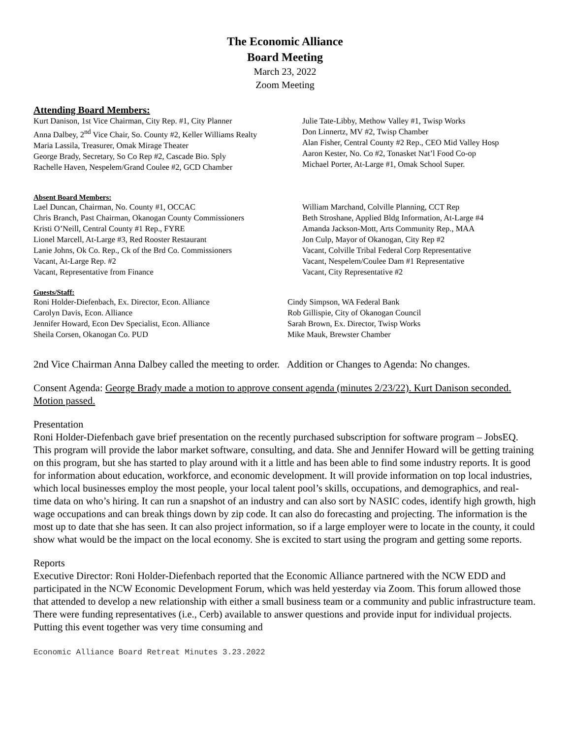The Economic Alliance
Board Meeting
March 23, 2022
Zoom Meeting
Attending Board Members:
Kurt Danison, 1st Vice Chairman, City Rep. #1, City Planner
Anna Dalbey, 2<sup>nd</sup> Vice Chair, So. County #2, Keller Williams Realty
Maria Lassila, Treasurer, Omak Mirage Theater
George Brady, Secretary, So Co Rep #2, Cascade Bio. Sply
Rachelle Haven, Nespelem/Grand Coulee #2, GCD Chamber
Julie Tate-Libby, Methow Valley #1, Twisp Works
Don Linnertz, MV #2, Twisp Chamber
Alan Fisher, Central County #2 Rep., CEO Mid Valley Hosp
Aaron Kester, No. Co #2, Tonasket Nat’l Food Co-op
Michael Porter, At-Large #1, Omak School Super.
Absent Board Members:
Lael Duncan, Chairman, No. County #1, OCCAC
Chris Branch, Past Chairman, Okanogan County Commissioners
Kristi O’Neill, Central County #1 Rep., FYRE
Lionel Marcell, At-Large #3, Red Rooster Restaurant
Lanie Johns, Ok Co. Rep., Ck of the Brd Co. Commissioners
Vacant, At-Large Rep. #2
Vacant, Representative from Finance
William Marchand, Colville Planning, CCT Rep
Beth Stroshane, Applied Bldg Information, At-Large #4
Amanda Jackson-Mott, Arts Community Rep., MAA
Jon Culp, Mayor of Okanogan, City Rep #2
Vacant, Colville Tribal Federal Corp Representative
Vacant, Nespelem/Coulee Dam #1 Representative
Vacant, City Representative #2
Guests/Staff:
Roni Holder-Diefenbach, Ex. Director, Econ. Alliance
Carolyn Davis, Econ. Alliance
Jennifer Howard, Econ Dev Specialist, Econ. Alliance
Sheila Corsen, Okanogan Co. PUD
Cindy Simpson, WA Federal Bank
Rob Gillispie, City of Okanogan Council
Sarah Brown, Ex. Director, Twisp Works
Mike Mauk, Brewster Chamber
2nd Vice Chairman Anna Dalbey called the meeting to order. Addition or Changes to Agenda: No changes.
Consent Agenda: George Brady made a motion to approve consent agenda (minutes 2/23/22). Kurt Danison seconded. Motion passed.
Presentation
Roni Holder-Diefenbach gave brief presentation on the recently purchased subscription for software program – JobsEQ. This program will provide the labor market software, consulting, and data. She and Jennifer Howard will be getting training on this program, but she has started to play around with it a little and has been able to find some industry reports. It is good for information about education, workforce, and economic development. It will provide information on top local industries, which local businesses employ the most people, your local talent pool’s skills, occupations, and demographics, and real-time data on who’s hiring. It can run a snapshot of an industry and can also sort by NASIC codes, identify high growth, high wage occupations and can break things down by zip code. It can also do forecasting and projecting. The information is the most up to date that she has seen. It can also project information, so if a large employer were to locate in the county, it could show what would be the impact on the local economy. She is excited to start using the program and getting some reports.
Reports
Executive Director: Roni Holder-Diefenbach reported that the Economic Alliance partnered with the NCW EDD and participated in the NCW Economic Development Forum, which was held yesterday via Zoom. This forum allowed those that attended to develop a new relationship with either a small business team or a community and public infrastructure team. There were funding representatives (i.e., Cerb) available to answer questions and provide input for individual projects. Putting this event together was very time consuming and
Economic Alliance Board Retreat Minutes 3.23.2022